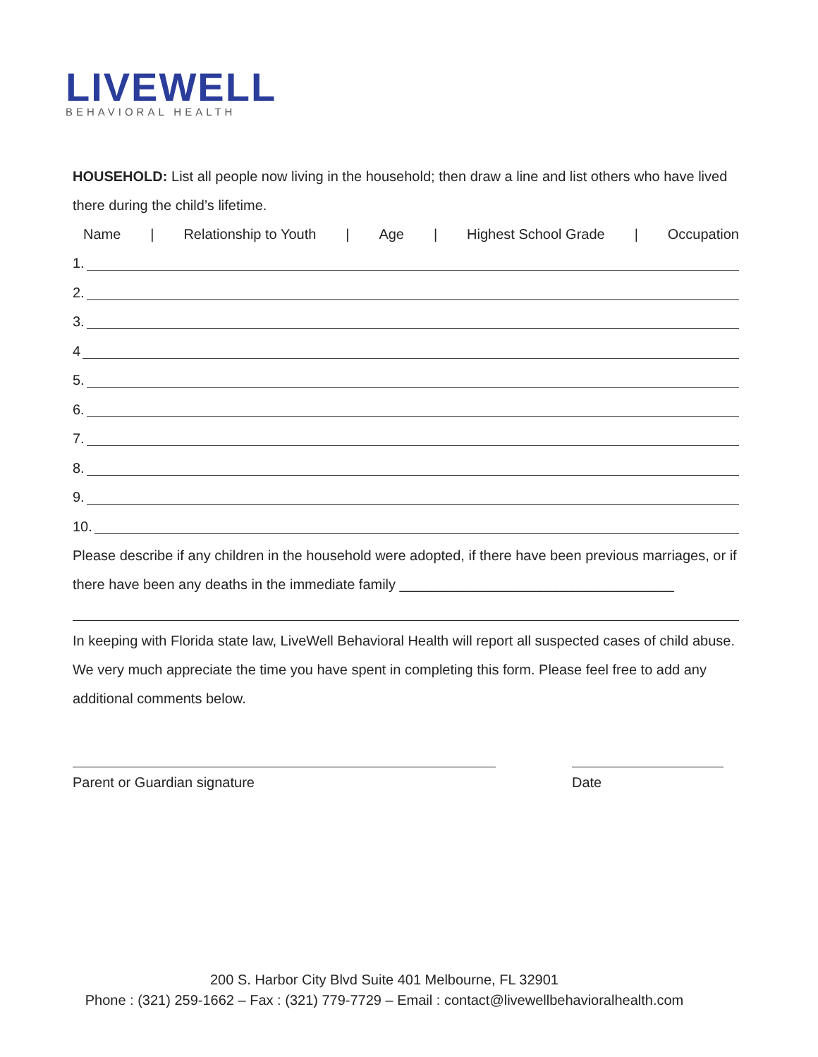LIVEWELL
BEHAVIORAL HEALTH
HOUSEHOLD: List all people now living in the household; then draw a line and list others who have lived there during the child’s lifetime.
Name | Relationship to Youth | Age | Highest School Grade | Occupation
1.
2.
3.
4
5.
6.
7.
8.
9.
10.
Please describe if any children in the household were adopted, if there have been previous marriages, or if there have been any deaths in the immediate family ___________________________________
In keeping with Florida state law, LiveWell Behavioral Health will report all suspected cases of child abuse. We very much appreciate the time you have spent in completing this form. Please feel free to add any additional comments below.
Parent or Guardian signature Date
200 S. Harbor City Blvd Suite 401 Melbourne, FL 32901
Phone : (321) 259-1662 – Fax : (321) 779-7729 – Email : contact@livewellbehavioralhealth.com